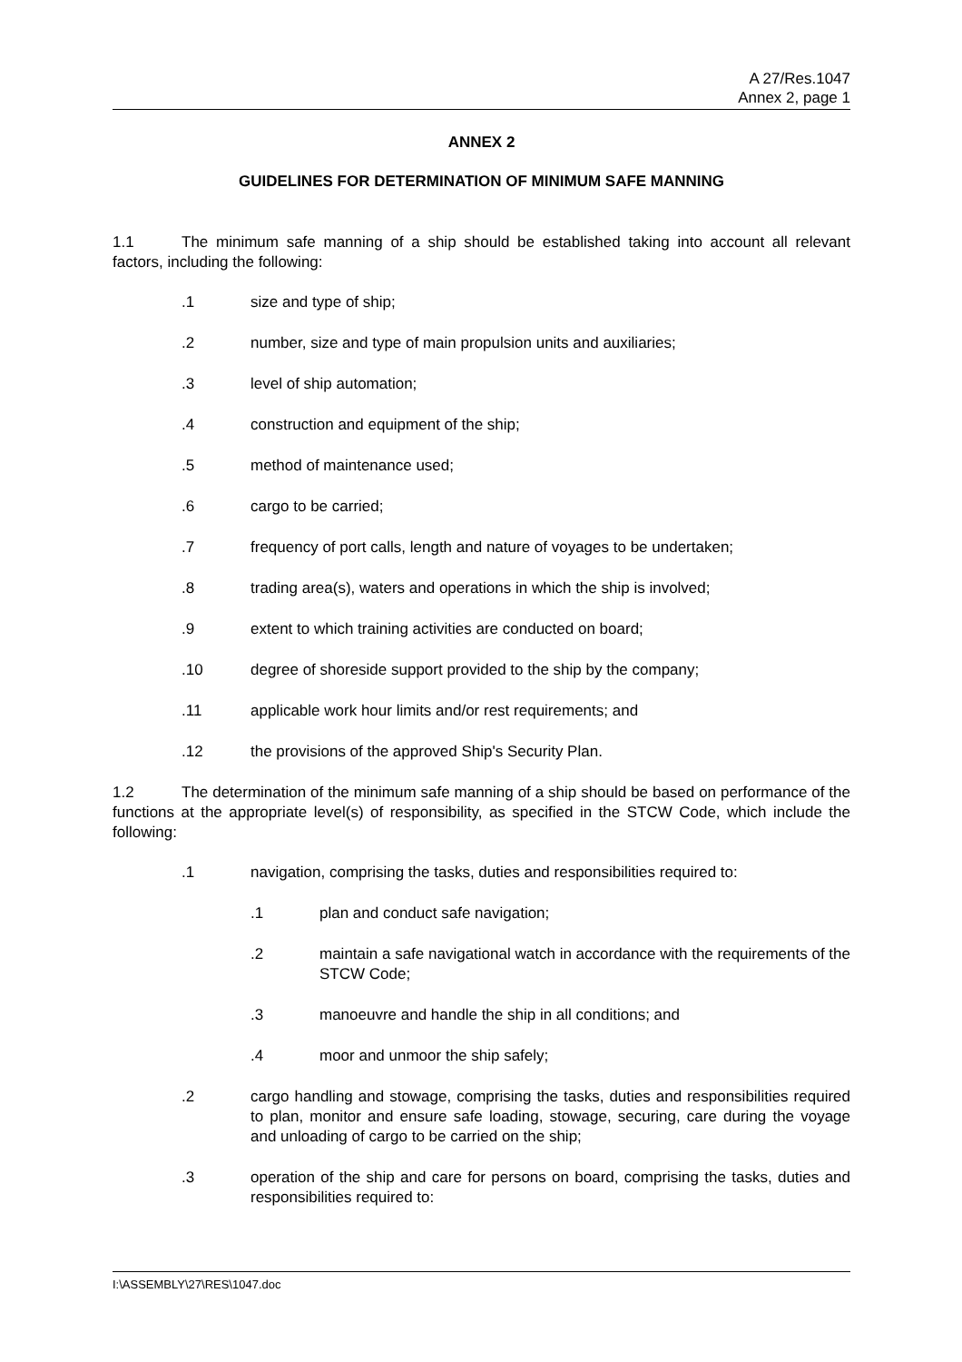A 27/Res.1047
Annex 2, page 1
ANNEX 2
GUIDELINES FOR DETERMINATION OF MINIMUM SAFE MANNING
1.1 The minimum safe manning of a ship should be established taking into account all relevant factors, including the following:
.1 size and type of ship;
.2 number, size and type of main propulsion units and auxiliaries;
.3 level of ship automation;
.4 construction and equipment of the ship;
.5 method of maintenance used;
.6 cargo to be carried;
.7 frequency of port calls, length and nature of voyages to be undertaken;
.8 trading area(s), waters and operations in which the ship is involved;
.9 extent to which training activities are conducted on board;
.10 degree of shoreside support provided to the ship by the company;
.11 applicable work hour limits and/or rest requirements; and
.12 the provisions of the approved Ship's Security Plan.
1.2 The determination of the minimum safe manning of a ship should be based on performance of the functions at the appropriate level(s) of responsibility, as specified in the STCW Code, which include the following:
.1 navigation, comprising the tasks, duties and responsibilities required to:
.1 plan and conduct safe navigation;
.2 maintain a safe navigational watch in accordance with the requirements of the STCW Code;
.3 manoeuvre and handle the ship in all conditions; and
.4 moor and unmoor the ship safely;
.2 cargo handling and stowage, comprising the tasks, duties and responsibilities required to plan, monitor and ensure safe loading, stowage, securing, care during the voyage and unloading of cargo to be carried on the ship;
.3 operation of the ship and care for persons on board, comprising the tasks, duties and responsibilities required to:
I:\ASSEMBLY\27\RES\1047.doc